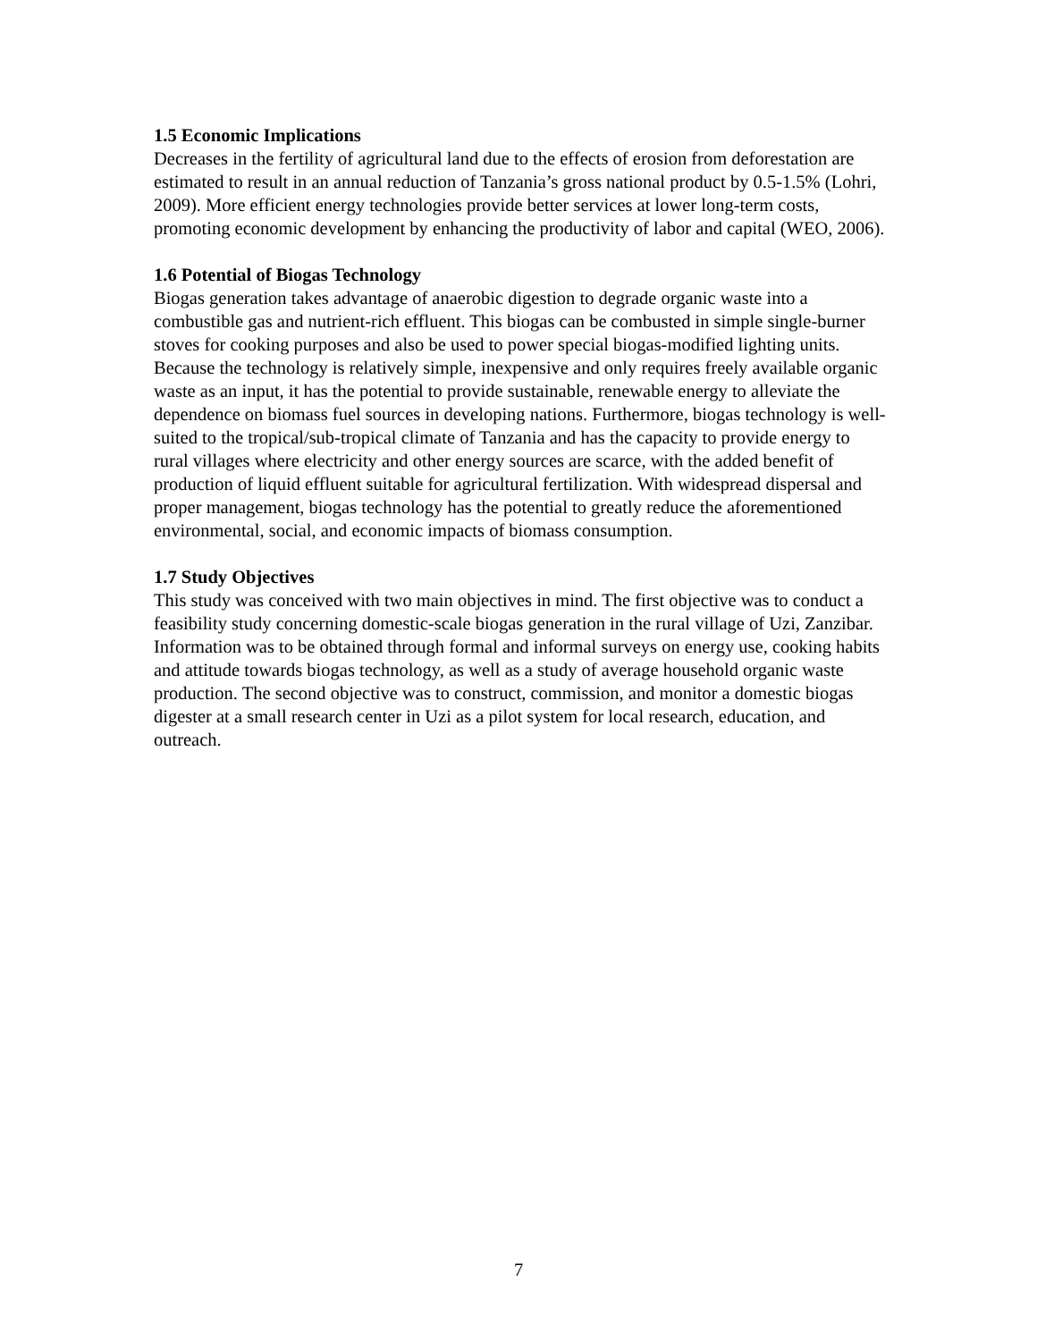1.5 Economic Implications
Decreases in the fertility of agricultural land due to the effects of erosion from deforestation are estimated to result in an annual reduction of Tanzania’s gross national product by 0.5-1.5% (Lohri, 2009). More efficient energy technologies provide better services at lower long-term costs, promoting economic development by enhancing the productivity of labor and capital (WEO, 2006).
1.6 Potential of Biogas Technology
Biogas generation takes advantage of anaerobic digestion to degrade organic waste into a combustible gas and nutrient-rich effluent. This biogas can be combusted in simple single-burner stoves for cooking purposes and also be used to power special biogas-modified lighting units. Because the technology is relatively simple, inexpensive and only requires freely available organic waste as an input, it has the potential to provide sustainable, renewable energy to alleviate the dependence on biomass fuel sources in developing nations. Furthermore, biogas technology is well-suited to the tropical/sub-tropical climate of Tanzania and has the capacity to provide energy to rural villages where electricity and other energy sources are scarce, with the added benefit of production of liquid effluent suitable for agricultural fertilization. With widespread dispersal and proper management, biogas technology has the potential to greatly reduce the aforementioned environmental, social, and economic impacts of biomass consumption.
1.7 Study Objectives
This study was conceived with two main objectives in mind. The first objective was to conduct a feasibility study concerning domestic-scale biogas generation in the rural village of Uzi, Zanzibar. Information was to be obtained through formal and informal surveys on energy use, cooking habits and attitude towards biogas technology, as well as a study of average household organic waste production. The second objective was to construct, commission, and monitor a domestic biogas digester at a small research center in Uzi as a pilot system for local research, education, and outreach.
7